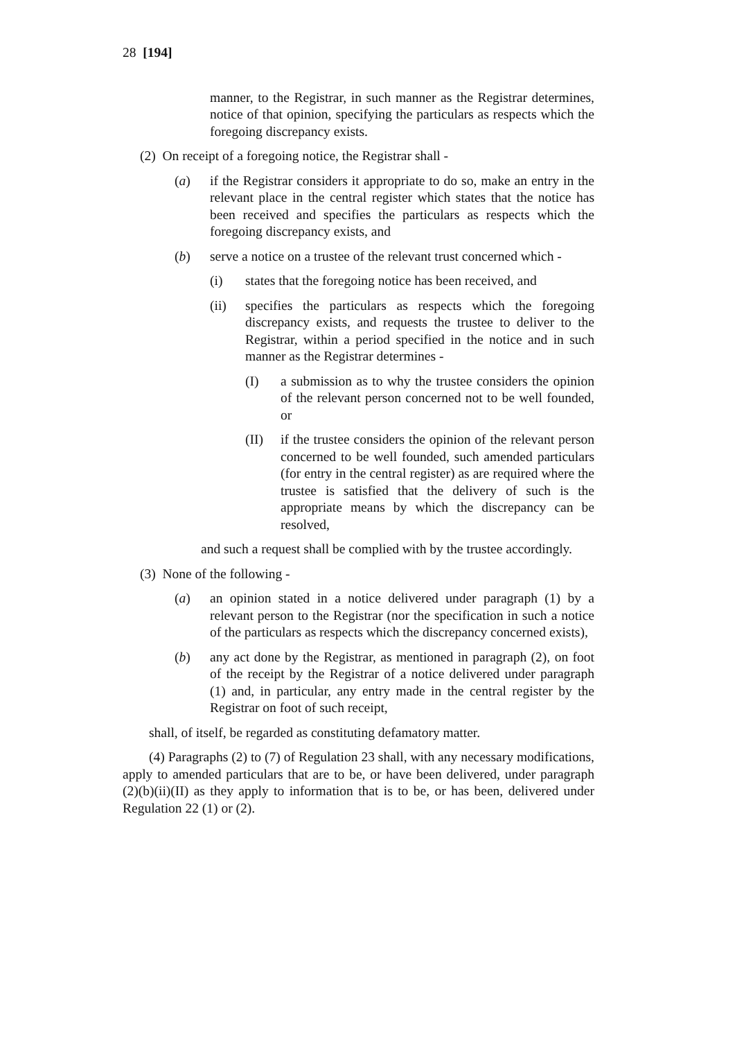28 [194]
manner, to the Registrar, in such manner as the Registrar determines, notice of that opinion, specifying the particulars as respects which the foregoing discrepancy exists.
(2) On receipt of a foregoing notice, the Registrar shall -
(a) if the Registrar considers it appropriate to do so, make an entry in the relevant place in the central register which states that the notice has been received and specifies the particulars as respects which the foregoing discrepancy exists, and
(b) serve a notice on a trustee of the relevant trust concerned which -
(i) states that the foregoing notice has been received, and
(ii) specifies the particulars as respects which the foregoing discrepancy exists, and requests the trustee to deliver to the Registrar, within a period specified in the notice and in such manner as the Registrar determines -
(I) a submission as to why the trustee considers the opinion of the relevant person concerned not to be well founded, or
(II) if the trustee considers the opinion of the relevant person concerned to be well founded, such amended particulars (for entry in the central register) as are required where the trustee is satisfied that the delivery of such is the appropriate means by which the discrepancy can be resolved,
and such a request shall be complied with by the trustee accordingly.
(3) None of the following -
(a) an opinion stated in a notice delivered under paragraph (1) by a relevant person to the Registrar (nor the specification in such a notice of the particulars as respects which the discrepancy concerned exists),
(b) any act done by the Registrar, as mentioned in paragraph (2), on foot of the receipt by the Registrar of a notice delivered under paragraph (1) and, in particular, any entry made in the central register by the Registrar on foot of such receipt,
shall, of itself, be regarded as constituting defamatory matter.
(4) Paragraphs (2) to (7) of Regulation 23 shall, with any necessary modifications, apply to amended particulars that are to be, or have been delivered, under paragraph (2)(b)(ii)(II) as they apply to information that is to be, or has been, delivered under Regulation 22 (1) or (2).